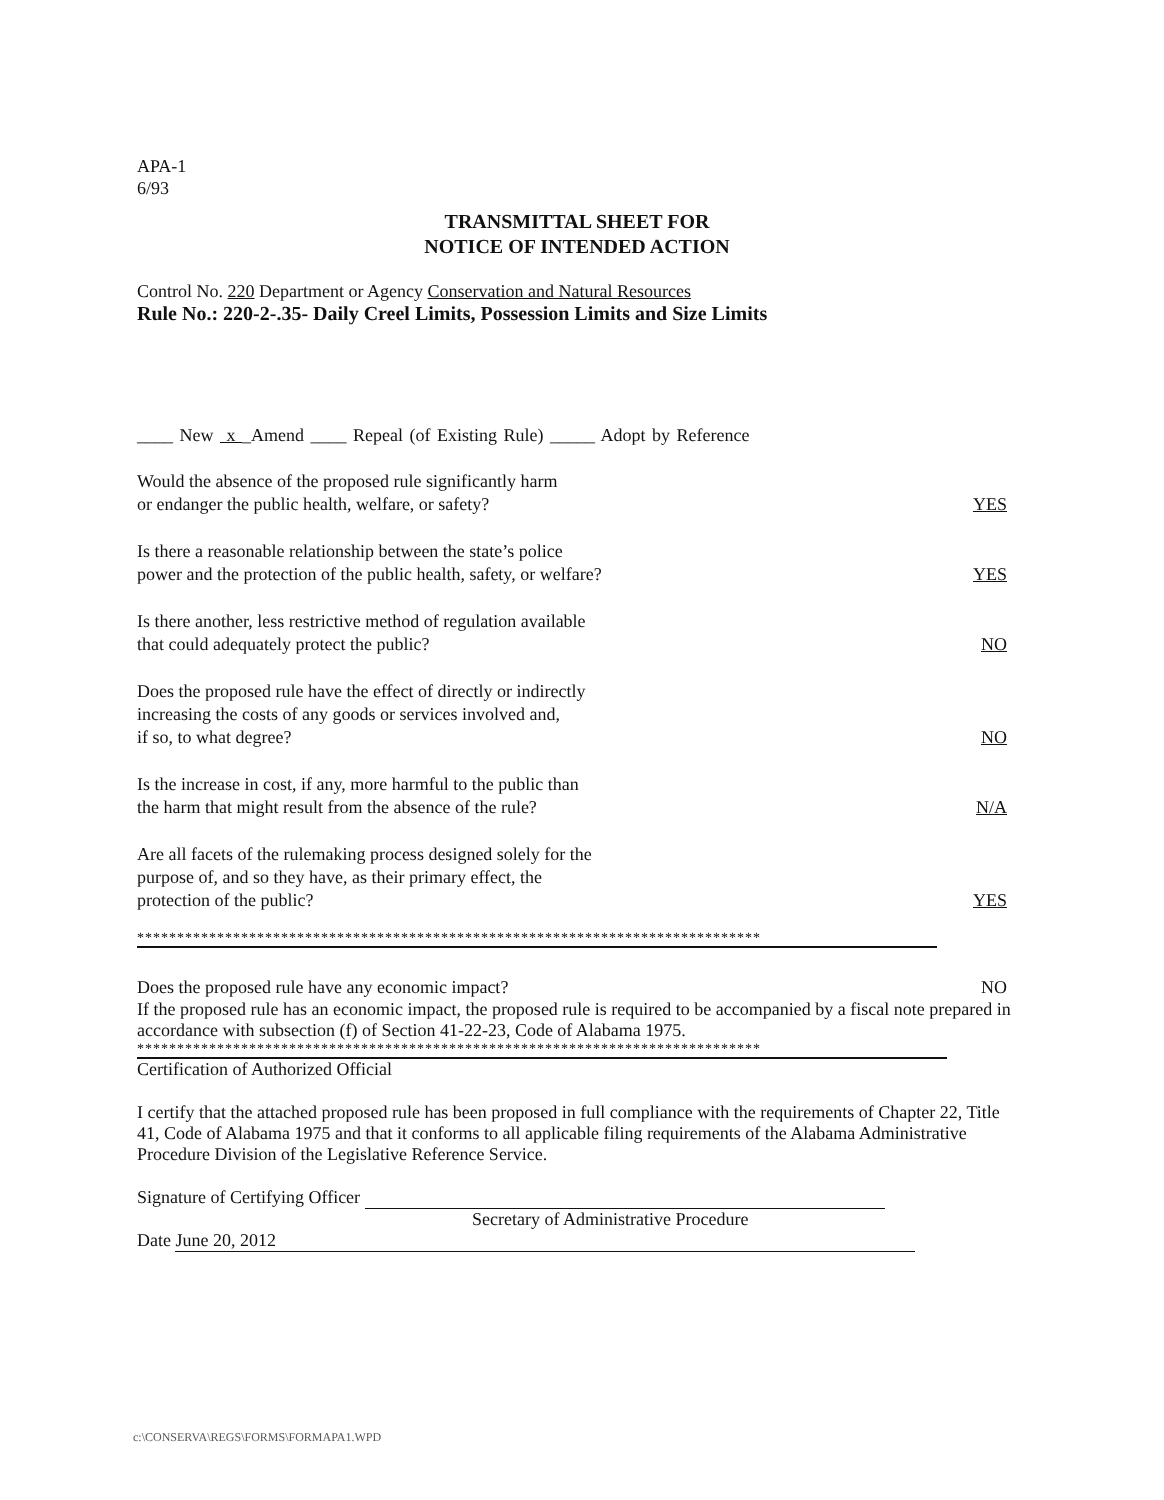APA-1
6/93
TRANSMITTAL SHEET FOR
NOTICE OF INTENDED ACTION
Control No. 220 Department or Agency Conservation and Natural Resources
Rule No.: 220-2-.35- Daily Creel Limits, Possession Limits and Size Limits
____ New x _Amend ____ Repeal (of Existing Rule) _____ Adopt by Reference
Would the absence of the proposed rule significantly harm
or endanger the public health, welfare, or safety?
YES
Is there a reasonable relationship between the state’s police
power and the protection of the public health, safety, or welfare?
YES
Is there another, less restrictive method of regulation available
that could adequately protect the public?
NO
Does the proposed rule have the effect of directly or indirectly
increasing the costs of any goods or services involved and,
if so, to what degree?
NO
Is the increase in cost, if any, more harmful to the public than
the harm that might result from the absence of the rule?
N/A
Are all facets of the rulemaking process designed solely for the
purpose of, and so they have, as their primary effect, the
protection of the public?
YES
******************************************************************************
Does the proposed rule have any economic impact?
NO
If the proposed rule has an economic impact, the proposed rule is required to be accompanied by a fiscal note prepared in accordance with subsection (f) of Section 41-22-23, Code of Alabama 1975.
******************************************************************************
Certification of Authorized Official
I certify that the attached proposed rule has been proposed in full compliance with the requirements of Chapter 22, Title 41, Code of Alabama 1975 and that it conforms to all applicable filing requirements of the Alabama Administrative Procedure Division of the Legislative Reference Service.
Signature of Certifying Officer
Secretary of Administrative Procedure
Date June 20, 2012
c:\CONSERVA\REGS\FORMS\FORMAPA1.WPD